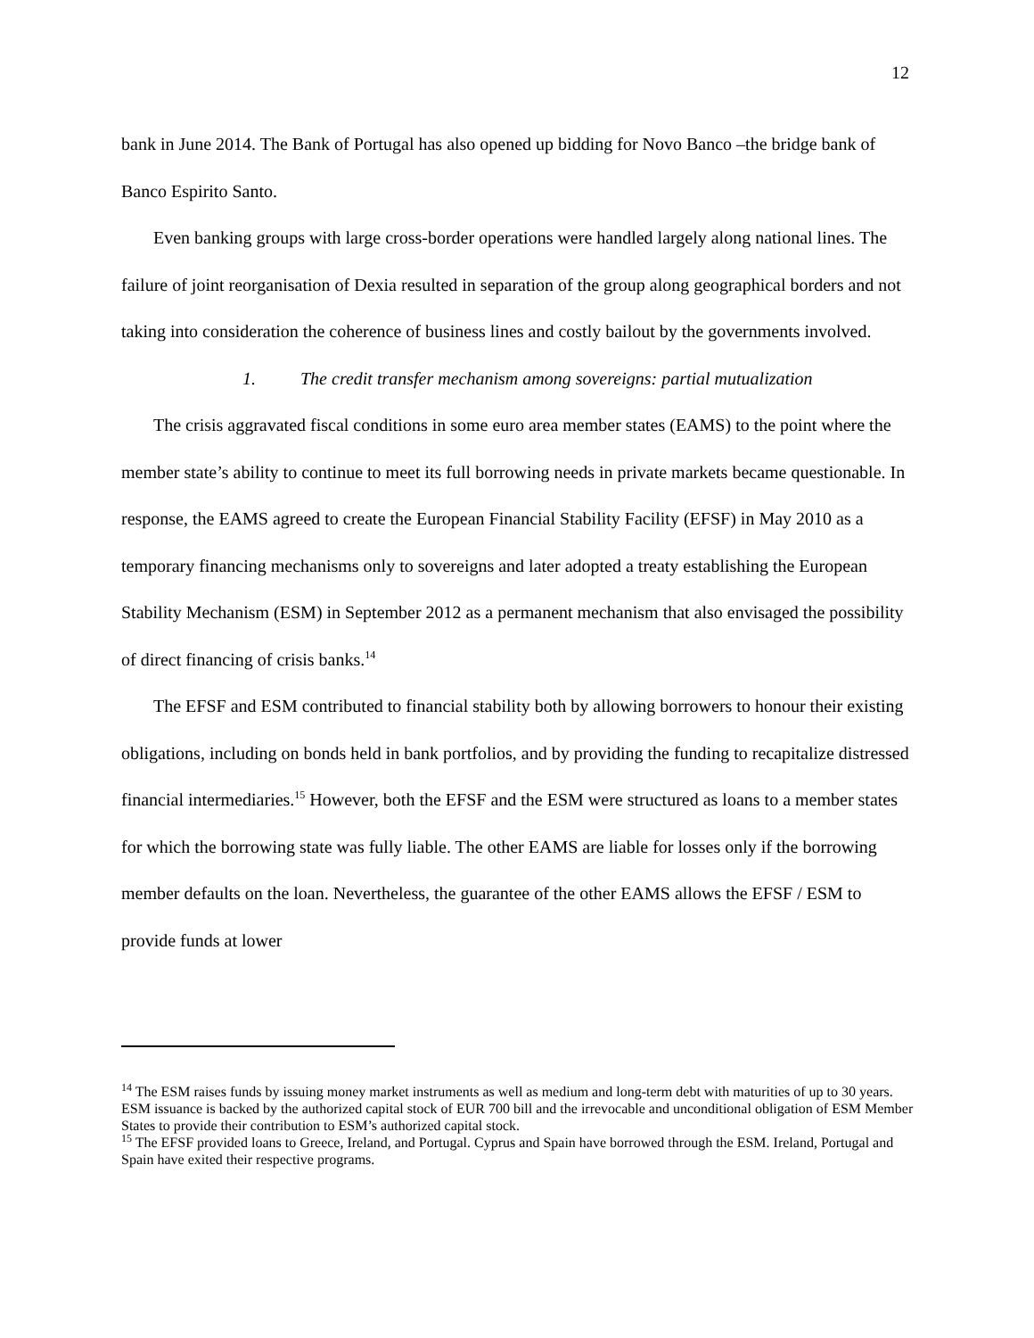12
bank in June 2014. The Bank of Portugal has also opened up bidding for Novo Banco –the bridge bank of Banco Espirito Santo.
Even banking groups with large cross-border operations were handled largely along national lines. The failure of joint reorganisation of Dexia resulted in separation of the group along geographical borders and not taking into consideration the coherence of business lines and costly bailout by the governments involved.
1. The credit transfer mechanism among sovereigns: partial mutualization
The crisis aggravated fiscal conditions in some euro area member states (EAMS) to the point where the member state’s ability to continue to meet its full borrowing needs in private markets became questionable. In response, the EAMS agreed to create the European Financial Stability Facility (EFSF) in May 2010 as a temporary financing mechanisms only to sovereigns and later adopted a treaty establishing the European Stability Mechanism (ESM) in September 2012 as a permanent mechanism that also envisaged the possibility of direct financing of crisis banks.<sup>14</sup>
The EFSF and ESM contributed to financial stability both by allowing borrowers to honour their existing obligations, including on bonds held in bank portfolios, and by providing the funding to recapitalize distressed financial intermediaries.<sup>15</sup> However, both the EFSF and the ESM were structured as loans to a member states for which the borrowing state was fully liable. The other EAMS are liable for losses only if the borrowing member defaults on the loan. Nevertheless, the guarantee of the other EAMS allows the EFSF / ESM to provide funds at lower
<sup>14</sup> The ESM raises funds by issuing money market instruments as well as medium and long-term debt with maturities of up to 30 years. ESM issuance is backed by the authorized capital stock of EUR 700 bill and the irrevocable and unconditional obligation of ESM Member States to provide their contribution to ESM’s authorized capital stock.
<sup>15</sup> The EFSF provided loans to Greece, Ireland, and Portugal. Cyprus and Spain have borrowed through the ESM. Ireland, Portugal and Spain have exited their respective programs.